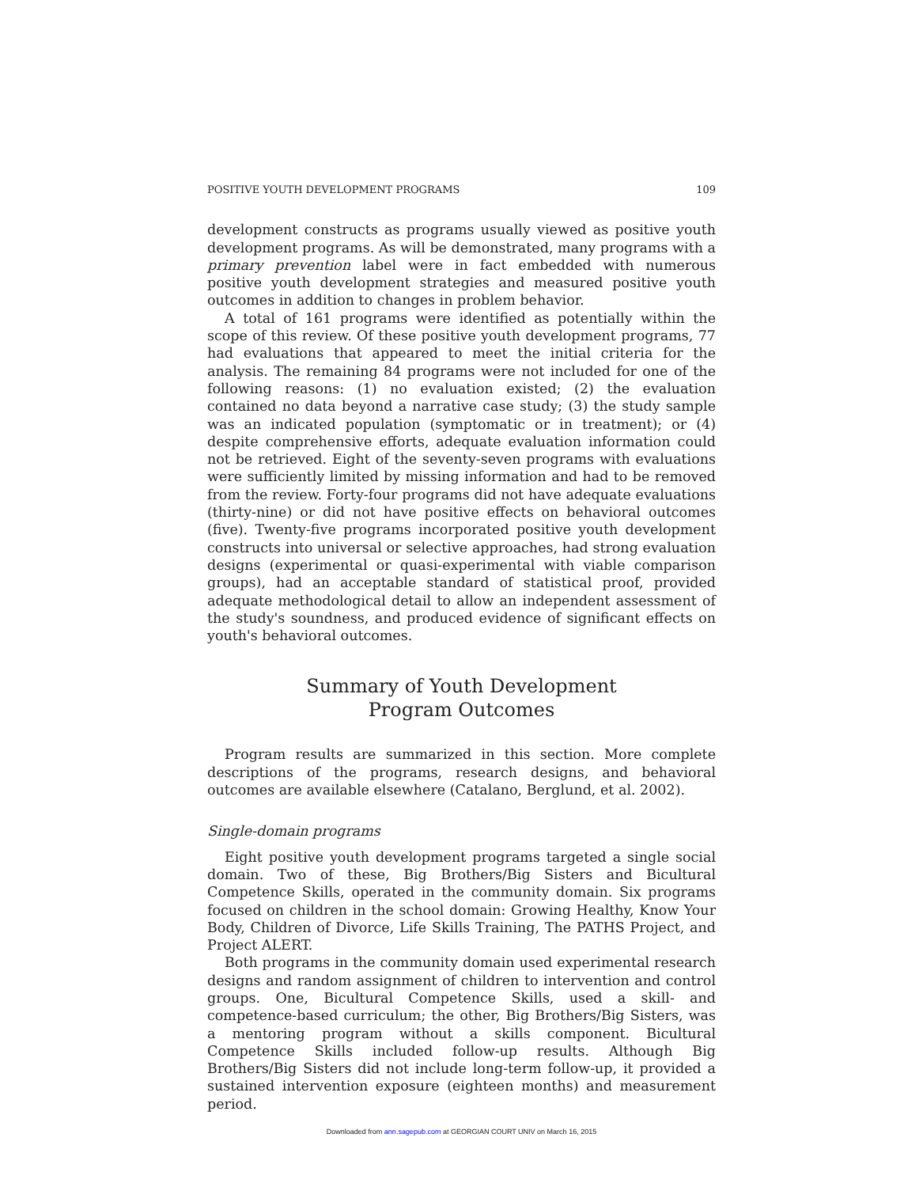POSITIVE YOUTH DEVELOPMENT PROGRAMS 109
development constructs as programs usually viewed as positive youth development programs. As will be demonstrated, many programs with a primary prevention label were in fact embedded with numerous positive youth development strategies and measured positive youth outcomes in addition to changes in problem behavior.
A total of 161 programs were identified as potentially within the scope of this review. Of these positive youth development programs, 77 had evaluations that appeared to meet the initial criteria for the analysis. The remaining 84 programs were not included for one of the following reasons: (1) no evaluation existed; (2) the evaluation contained no data beyond a narrative case study; (3) the study sample was an indicated population (symptomatic or in treatment); or (4) despite comprehensive efforts, adequate evaluation information could not be retrieved. Eight of the seventy-seven programs with evaluations were sufficiently limited by missing information and had to be removed from the review. Forty-four programs did not have adequate evaluations (thirty-nine) or did not have positive effects on behavioral outcomes (five). Twenty-five programs incorporated positive youth development constructs into universal or selective approaches, had strong evaluation designs (experimental or quasi-experimental with viable comparison groups), had an acceptable standard of statistical proof, provided adequate methodological detail to allow an independent assessment of the study's soundness, and produced evidence of significant effects on youth's behavioral outcomes.
Summary of Youth Development
Program Outcomes
Program results are summarized in this section. More complete descriptions of the programs, research designs, and behavioral outcomes are available elsewhere (Catalano, Berglund, et al. 2002).
Single-domain programs
Eight positive youth development programs targeted a single social domain. Two of these, Big Brothers/Big Sisters and Bicultural Competence Skills, operated in the community domain. Six programs focused on children in the school domain: Growing Healthy, Know Your Body, Children of Divorce, Life Skills Training, The PATHS Project, and Project ALERT.
Both programs in the community domain used experimental research designs and random assignment of children to intervention and control groups. One, Bicultural Competence Skills, used a skill- and competence-based curriculum; the other, Big Brothers/Big Sisters, was a mentoring program without a skills component. Bicultural Competence Skills included follow-up results. Although Big Brothers/Big Sisters did not include long-term follow-up, it provided a sustained intervention exposure (eighteen months) and measurement period.
Downloaded from ann.sagepub.com at GEORGIAN COURT UNIV on March 16, 2015